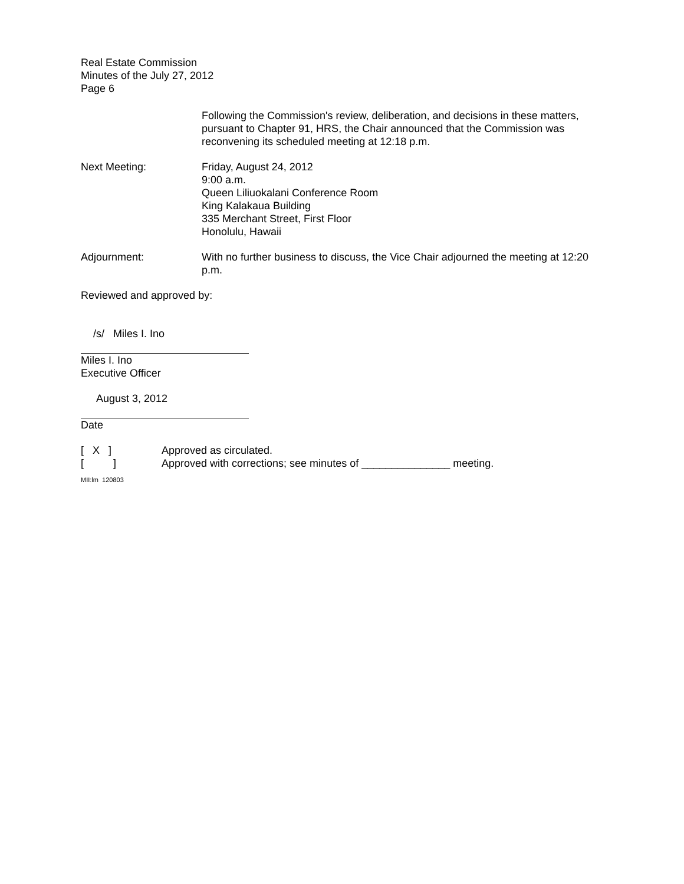Real Estate Commission
Minutes of the July 27, 2012
Page 6
Following the Commission's review, deliberation, and decisions in these matters, pursuant to Chapter 91, HRS, the Chair announced that the Commission was reconvening its scheduled meeting at 12:18 p.m.
Next Meeting: Friday, August 24, 2012
9:00 a.m.
Queen Liliuokalani Conference Room
King Kalakaua Building
335 Merchant Street, First Floor
Honolulu, Hawaii
Adjournment: With no further business to discuss, the Vice Chair adjourned the meeting at 12:20 p.m.
Reviewed and approved by:
/s/ Miles I. Ino
Miles I. Ino
Executive Officer
August 3, 2012
Date
[ X ] Approved as circulated.
[ ] Approved with corrections; see minutes of _______________ meeting.
MII:lm 120803